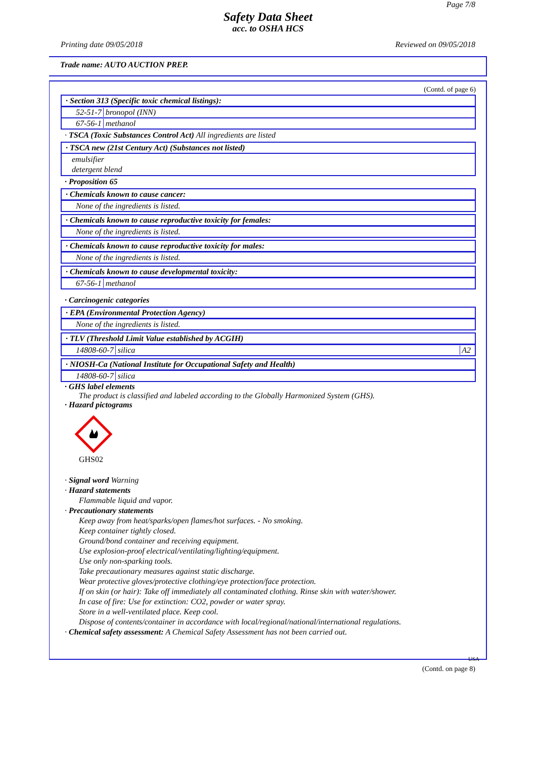Page 7/8
Safety Data Sheet
acc. to OSHA HCS
Printing date 09/05/2018 Reviewed on 09/05/2018
Trade name: AUTO AUCTION PREP.
(Contd. of page 6)
· Section 313 (Specific toxic chemical listings):
52-51-7 bronopol (INN)
67-56-1 methanol
· TSCA (Toxic Substances Control Act) All ingredients are listed
· TSCA new (21st Century Act) (Substances not listed)
emulsifier
detergent blend
· Proposition 65
· Chemicals known to cause cancer:
None of the ingredients is listed.
· Chemicals known to cause reproductive toxicity for females:
None of the ingredients is listed.
· Chemicals known to cause reproductive toxicity for males:
None of the ingredients is listed.
· Chemicals known to cause developmental toxicity:
67-56-1 methanol
· Carcinogenic categories
· EPA (Environmental Protection Agency)
None of the ingredients is listed.
· TLV (Threshold Limit Value established by ACGIH)
14808-60-7 silica A2
· NIOSH-Ca (National Institute for Occupational Safety and Health)
14808-60-7 silica
· GHS label elements
The product is classified and labeled according to the Globally Harmonized System (GHS).
· Hazard pictograms
GHS02
· Signal word Warning
· Hazard statements
Flammable liquid and vapor.
· Precautionary statements
Keep away from heat/sparks/open flames/hot surfaces. - No smoking.
Keep container tightly closed.
Ground/bond container and receiving equipment.
Use explosion-proof electrical/ventilating/lighting/equipment.
Use only non-sparking tools.
Take precautionary measures against static discharge.
Wear protective gloves/protective clothing/eye protection/face protection.
If on skin (or hair): Take off immediately all contaminated clothing. Rinse skin with water/shower.
In case of fire: Use for extinction: CO2, powder or water spray.
Store in a well-ventilated place. Keep cool.
Dispose of contents/container in accordance with local/regional/national/international regulations.
· Chemical safety assessment: A Chemical Safety Assessment has not been carried out.
USA
(Contd. on page 8)